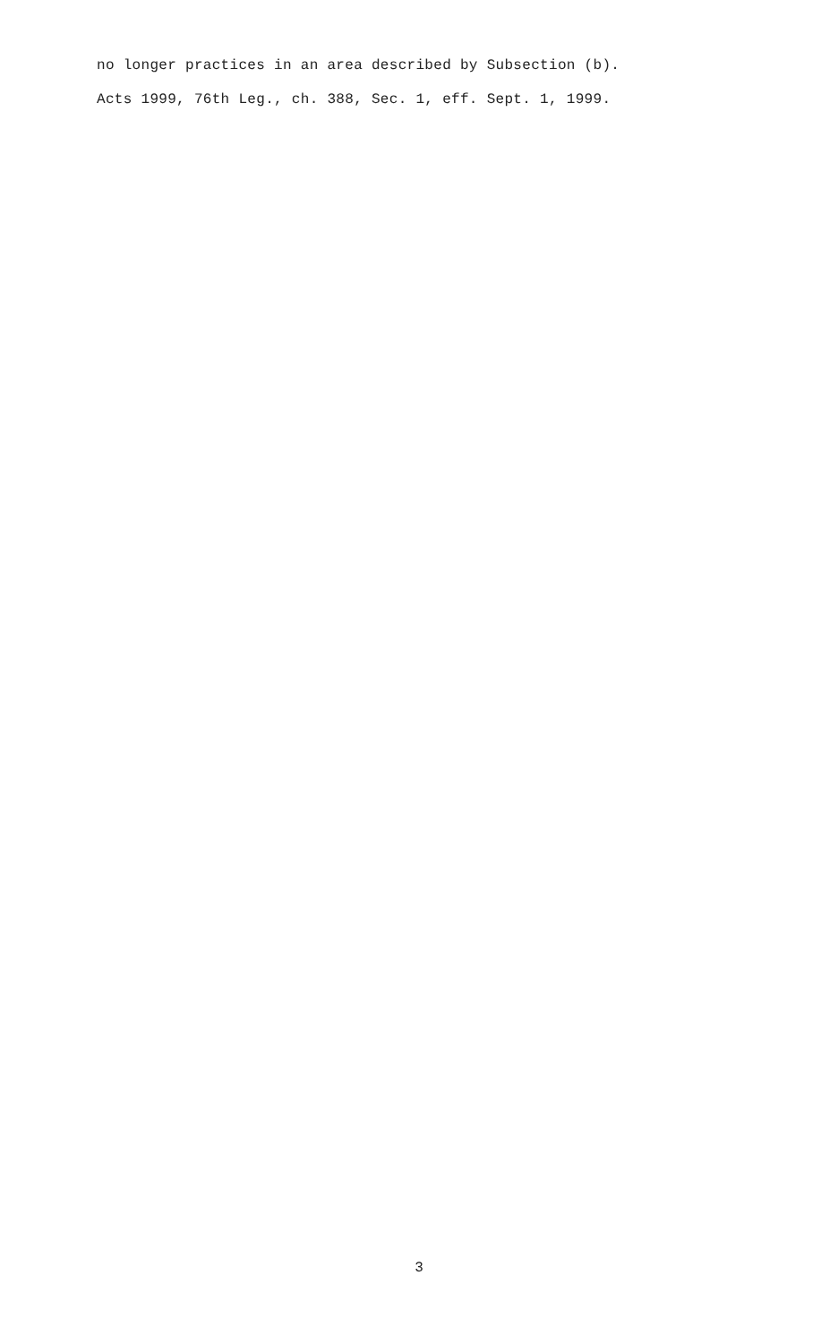no longer practices in an area described by Subsection (b).
Acts 1999, 76th Leg., ch. 388, Sec. 1, eff. Sept. 1, 1999.
3